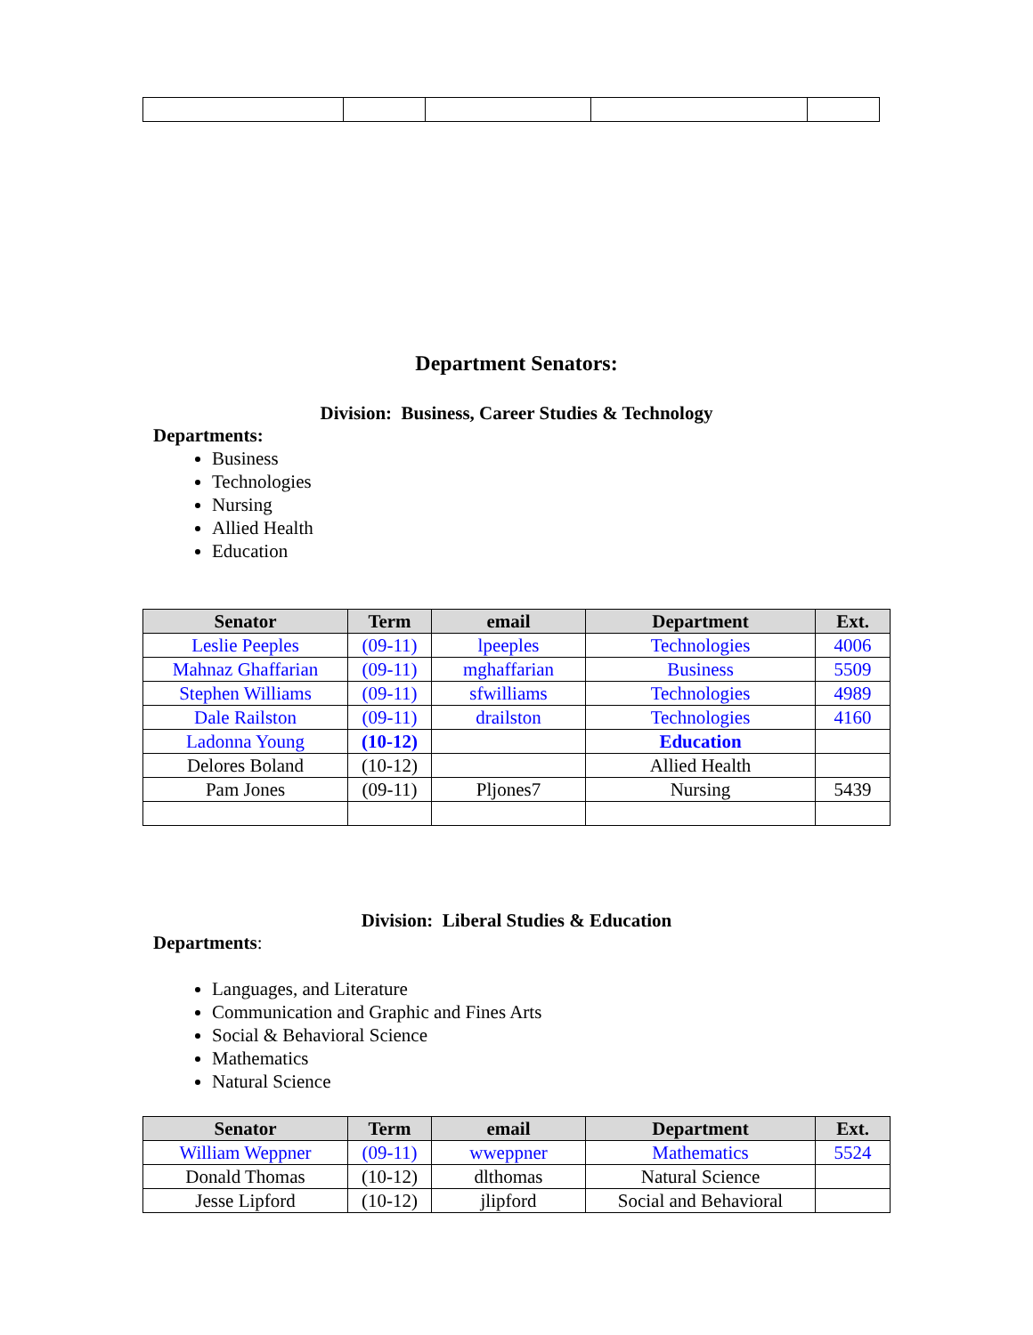Department Senators:
Division: Business, Career Studies & Technology
Departments:
Business
Technologies
Nursing
Allied Health
Education
| Senator | Term | email | Department | Ext. |
| --- | --- | --- | --- | --- |
| Leslie Peeples | (09-11) | lpeeples | Technologies | 4006 |
| Mahnaz Ghaffarian | (09-11) | mghaffarian | Business | 5509 |
| Stephen Williams | (09-11) | sfwilliams | Technologies | 4989 |
| Dale Railston | (09-11) | drailston | Technologies | 4160 |
| Ladonna Young | (10-12) | | Education | |
| Delores Boland | (10-12) | | Allied Health | |
| Pam Jones | (09-11) | Pljones7 | Nursing | 5439 |
Division: Liberal Studies & Education
Departments:
Languages, and Literature
Communication and Graphic and Fines Arts
Social & Behavioral Science
Mathematics
Natural Science
| Senator | Term | email | Department | Ext. |
| --- | --- | --- | --- | --- |
| William Weppner | (09-11) | wweppner | Mathematics | 5524 |
| Donald Thomas | (10-12) | dlthomas | Natural Science | |
| Jesse Lipford | (10-12) | jlipford | Social and Behavioral | |